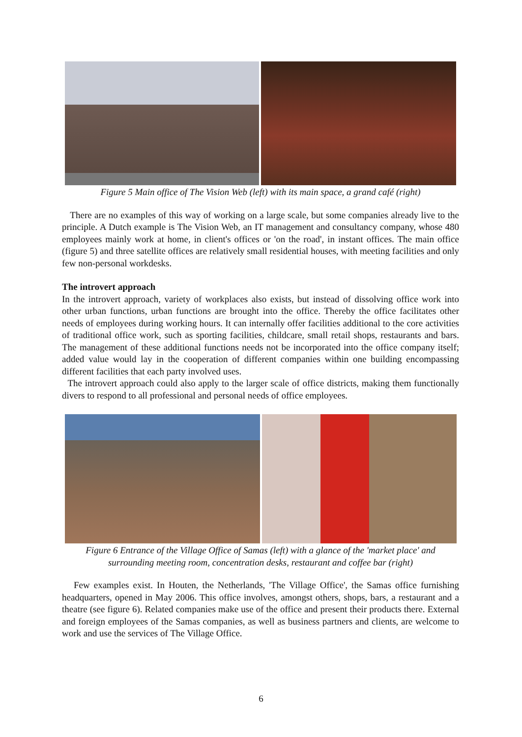Figure 5 Main office of The Vision Web (left) with its main space, a grand café (right)
There are no examples of this way of working on a large scale, but some companies already live to the principle. A Dutch example is The Vision Web, an IT management and consultancy company, whose 480 employees mainly work at home, in client's offices or 'on the road', in instant offices. The main office (figure 5) and three satellite offices are relatively small residential houses, with meeting facilities and only few non-personal workdesks.
The introvert approach
In the introvert approach, variety of workplaces also exists, but instead of dissolving office work into other urban functions, urban functions are brought into the office. Thereby the office facilitates other needs of employees during working hours. It can internally offer facilities additional to the core activities of traditional office work, such as sporting facilities, childcare, small retail shops, restaurants and bars. The management of these additional functions needs not be incorporated into the office company itself; added value would lay in the cooperation of different companies within one building encompassing different facilities that each party involved uses.
The introvert approach could also apply to the larger scale of office districts, making them functionally divers to respond to all professional and personal needs of office employees.
Figure 6 Entrance of the Village Office of Samas (left) with a glance of the 'market place' and surrounding meeting room, concentration desks, restaurant and coffee bar (right)
Few examples exist. In Houten, the Netherlands, 'The Village Office', the Samas office furnishing headquarters, opened in May 2006. This office involves, amongst others, shops, bars, a restaurant and a theatre (see figure 6). Related companies make use of the office and present their products there. External and foreign employees of the Samas companies, as well as business partners and clients, are welcome to work and use the services of The Village Office.
6